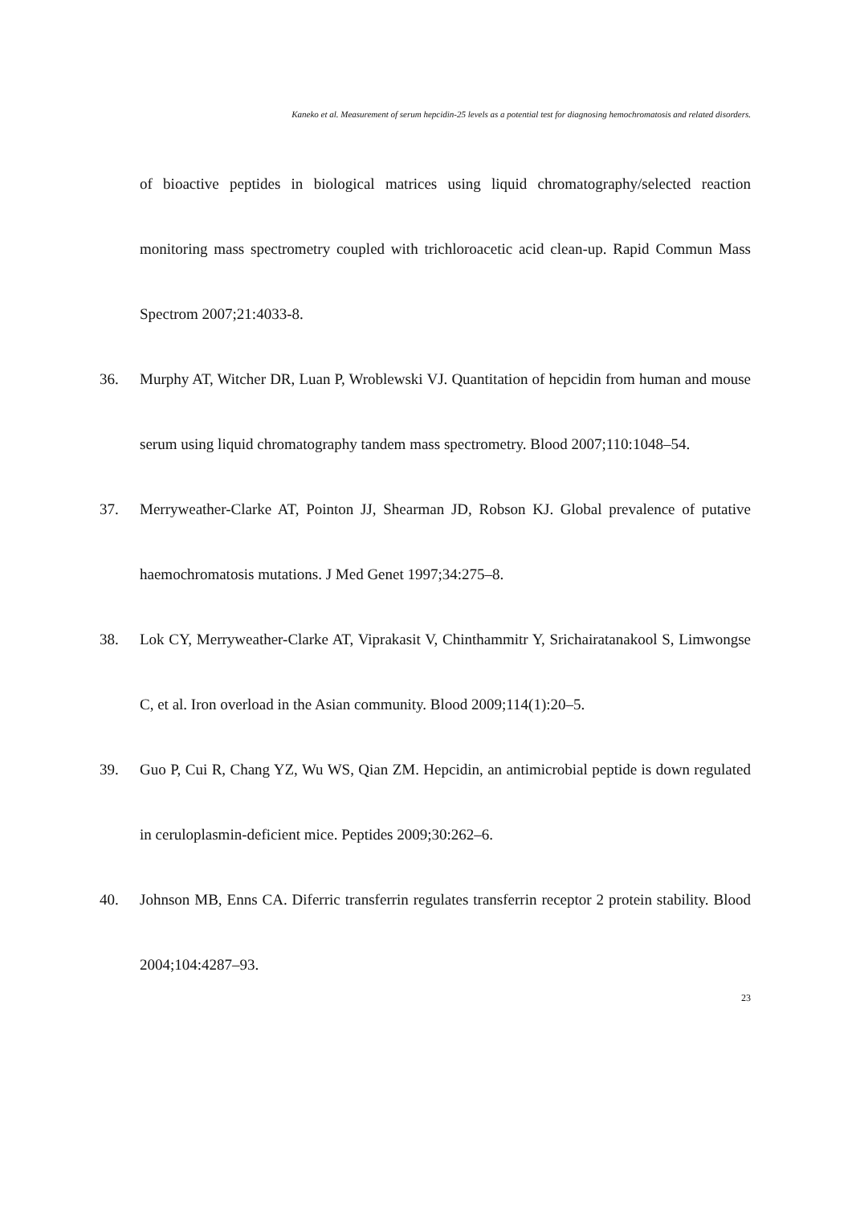Kaneko et al. Measurement of serum hepcidin-25 levels as a potential test for diagnosing hemochromatosis and related disorders.
of bioactive peptides in biological matrices using liquid chromatography/selected reaction monitoring mass spectrometry coupled with trichloroacetic acid clean-up. Rapid Commun Mass Spectrom 2007;21:4033-8.
36. Murphy AT, Witcher DR, Luan P, Wroblewski VJ. Quantitation of hepcidin from human and mouse serum using liquid chromatography tandem mass spectrometry. Blood 2007;110:1048–54.
37. Merryweather-Clarke AT, Pointon JJ, Shearman JD, Robson KJ. Global prevalence of putative haemochromatosis mutations. J Med Genet 1997;34:275–8.
38. Lok CY, Merryweather-Clarke AT, Viprakasit V, Chinthammitr Y, Srichairatanakool S, Limwongse C, et al. Iron overload in the Asian community. Blood 2009;114(1):20–5.
39. Guo P, Cui R, Chang YZ, Wu WS, Qian ZM. Hepcidin, an antimicrobial peptide is down regulated in ceruloplasmin-deficient mice. Peptides 2009;30:262–6.
40. Johnson MB, Enns CA. Diferric transferrin regulates transferrin receptor 2 protein stability. Blood 2004;104:4287–93.
23